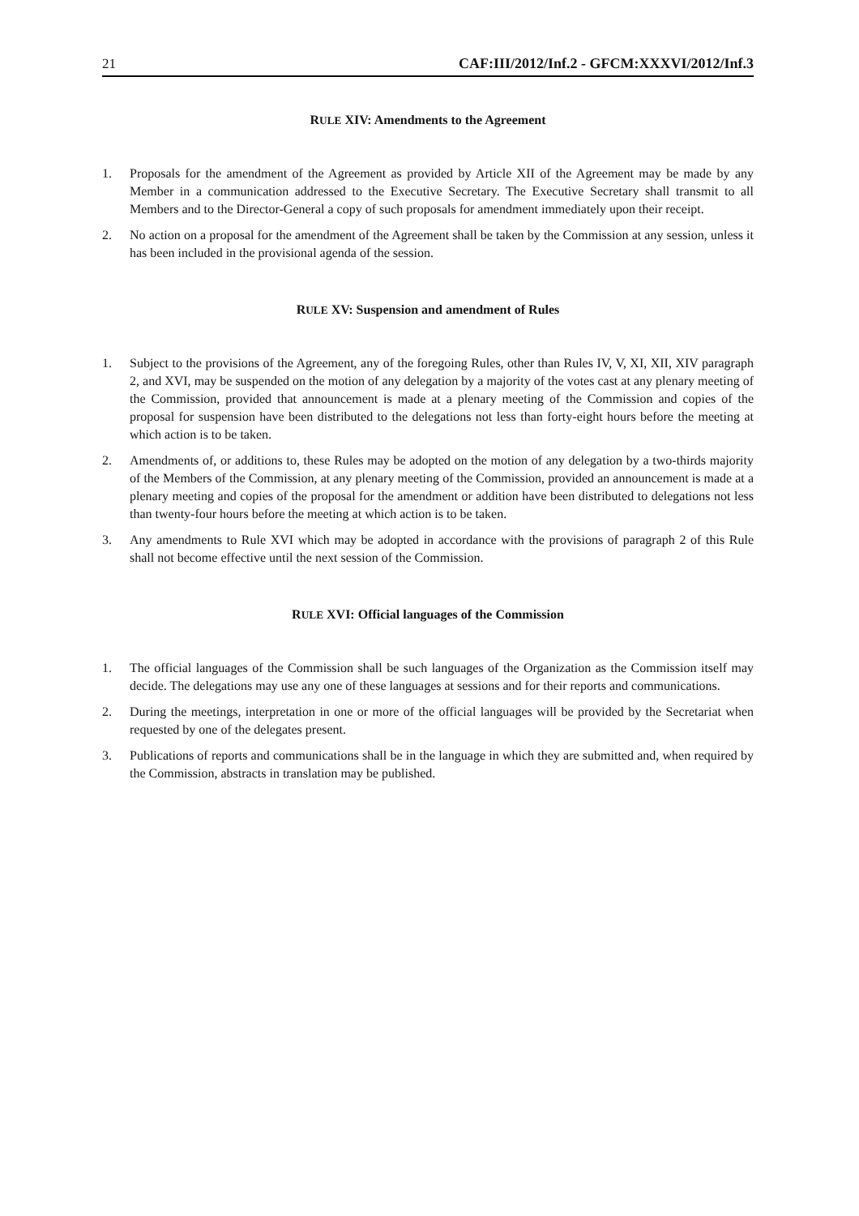21 CAF:III/2012/Inf.2 - GFCM:XXXVI/2012/Inf.3
RULE XIV: Amendments to the Agreement
1. Proposals for the amendment of the Agreement as provided by Article XII of the Agreement may be made by any Member in a communication addressed to the Executive Secretary. The Executive Secretary shall transmit to all Members and to the Director-General a copy of such proposals for amendment immediately upon their receipt.
2. No action on a proposal for the amendment of the Agreement shall be taken by the Commission at any session, unless it has been included in the provisional agenda of the session.
RULE XV: Suspension and amendment of Rules
1. Subject to the provisions of the Agreement, any of the foregoing Rules, other than Rules IV, V, XI, XII, XIV paragraph 2, and XVI, may be suspended on the motion of any delegation by a majority of the votes cast at any plenary meeting of the Commission, provided that announcement is made at a plenary meeting of the Commission and copies of the proposal for suspension have been distributed to the delegations not less than forty-eight hours before the meeting at which action is to be taken.
2. Amendments of, or additions to, these Rules may be adopted on the motion of any delegation by a two-thirds majority of the Members of the Commission, at any plenary meeting of the Commission, provided an announcement is made at a plenary meeting and copies of the proposal for the amendment or addition have been distributed to delegations not less than twenty-four hours before the meeting at which action is to be taken.
3. Any amendments to Rule XVI which may be adopted in accordance with the provisions of paragraph 2 of this Rule shall not become effective until the next session of the Commission.
RULE XVI: Official languages of the Commission
1. The official languages of the Commission shall be such languages of the Organization as the Commission itself may decide. The delegations may use any one of these languages at sessions and for their reports and communications.
2. During the meetings, interpretation in one or more of the official languages will be provided by the Secretariat when requested by one of the delegates present.
3. Publications of reports and communications shall be in the language in which they are submitted and, when required by the Commission, abstracts in translation may be published.